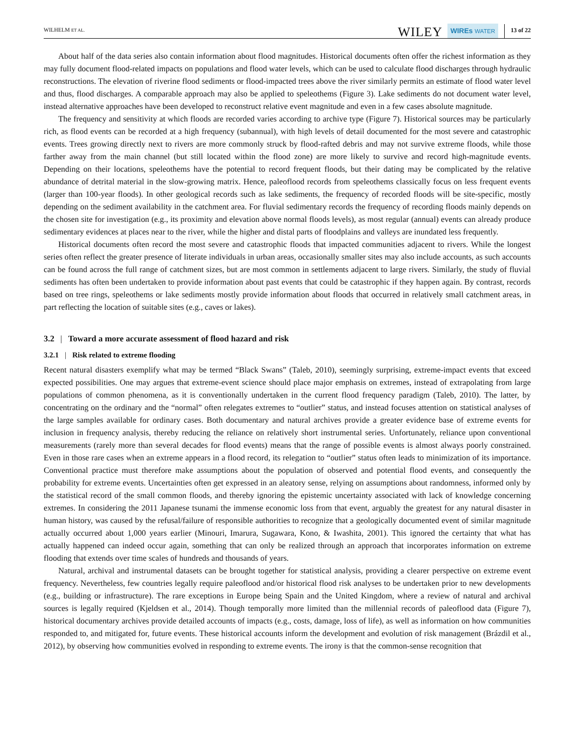WILHELM ET AL. WILEY WIREs WATER 13 of 22
About half of the data series also contain information about flood magnitudes. Historical documents often offer the richest information as they may fully document flood-related impacts on populations and flood water levels, which can be used to calculate flood discharges through hydraulic reconstructions. The elevation of riverine flood sediments or flood-impacted trees above the river similarly permits an estimate of flood water level and thus, flood discharges. A comparable approach may also be applied to speleothems (Figure 3). Lake sediments do not document water level, instead alternative approaches have been developed to reconstruct relative event magnitude and even in a few cases absolute magnitude.
The frequency and sensitivity at which floods are recorded varies according to archive type (Figure 7). Historical sources may be particularly rich, as flood events can be recorded at a high frequency (subannual), with high levels of detail documented for the most severe and catastrophic events. Trees growing directly next to rivers are more commonly struck by flood-rafted debris and may not survive extreme floods, while those farther away from the main channel (but still located within the flood zone) are more likely to survive and record high-magnitude events. Depending on their locations, speleothems have the potential to record frequent floods, but their dating may be complicated by the relative abundance of detrital material in the slow-growing matrix. Hence, paleoflood records from speleothems classically focus on less frequent events (larger than 100-year floods). In other geological records such as lake sediments, the frequency of recorded floods will be site-specific, mostly depending on the sediment availability in the catchment area. For fluvial sedimentary records the frequency of recording floods mainly depends on the chosen site for investigation (e.g., its proximity and elevation above normal floods levels), as most regular (annual) events can already produce sedimentary evidences at places near to the river, while the higher and distal parts of floodplains and valleys are inundated less frequently.
Historical documents often record the most severe and catastrophic floods that impacted communities adjacent to rivers. While the longest series often reflect the greater presence of literate individuals in urban areas, occasionally smaller sites may also include accounts, as such accounts can be found across the full range of catchment sizes, but are most common in settlements adjacent to large rivers. Similarly, the study of fluvial sediments has often been undertaken to provide information about past events that could be catastrophic if they happen again. By contrast, records based on tree rings, speleothems or lake sediments mostly provide information about floods that occurred in relatively small catchment areas, in part reflecting the location of suitable sites (e.g., caves or lakes).
3.2 | Toward a more accurate assessment of flood hazard and risk
3.2.1 | Risk related to extreme flooding
Recent natural disasters exemplify what may be termed “Black Swans” (Taleb, 2010), seemingly surprising, extreme-impact events that exceed expected possibilities. One may argues that extreme-event science should place major emphasis on extremes, instead of extrapolating from large populations of common phenomena, as it is conventionally undertaken in the current flood frequency paradigm (Taleb, 2010). The latter, by concentrating on the ordinary and the “normal” often relegates extremes to “outlier” status, and instead focuses attention on statistical analyses of the large samples available for ordinary cases. Both documentary and natural archives provide a greater evidence base of extreme events for inclusion in frequency analysis, thereby reducing the reliance on relatively short instrumental series. Unfortunately, reliance upon conventional measurements (rarely more than several decades for flood events) means that the range of possible events is almost always poorly constrained. Even in those rare cases when an extreme appears in a flood record, its relegation to “outlier” status often leads to minimization of its importance. Conventional practice must therefore make assumptions about the population of observed and potential flood events, and consequently the probability for extreme events. Uncertainties often get expressed in an aleatory sense, relying on assumptions about randomness, informed only by the statistical record of the small common floods, and thereby ignoring the epistemic uncertainty associated with lack of knowledge concerning extremes. In considering the 2011 Japanese tsunami the immense economic loss from that event, arguably the greatest for any natural disaster in human history, was caused by the refusal/failure of responsible authorities to recognize that a geologically documented event of similar magnitude actually occurred about 1,000 years earlier (Minouri, Imarura, Sugawara, Kono, & Iwashita, 2001). This ignored the certainty that what has actually happened can indeed occur again, something that can only be realized through an approach that incorporates information on extreme flooding that extends over time scales of hundreds and thousands of years.
Natural, archival and instrumental datasets can be brought together for statistical analysis, providing a clearer perspective on extreme event frequency. Nevertheless, few countries legally require paleoflood and/or historical flood risk analyses to be undertaken prior to new developments (e.g., building or infrastructure). The rare exceptions in Europe being Spain and the United Kingdom, where a review of natural and archival sources is legally required (Kjeldsen et al., 2014). Though temporally more limited than the millennial records of paleoflood data (Figure 7), historical documentary archives provide detailed accounts of impacts (e.g., costs, damage, loss of life), as well as information on how communities responded to, and mitigated for, future events. These historical accounts inform the development and evolution of risk management (Brázdil et al., 2012), by observing how communities evolved in responding to extreme events. The irony is that the common-sense recognition that